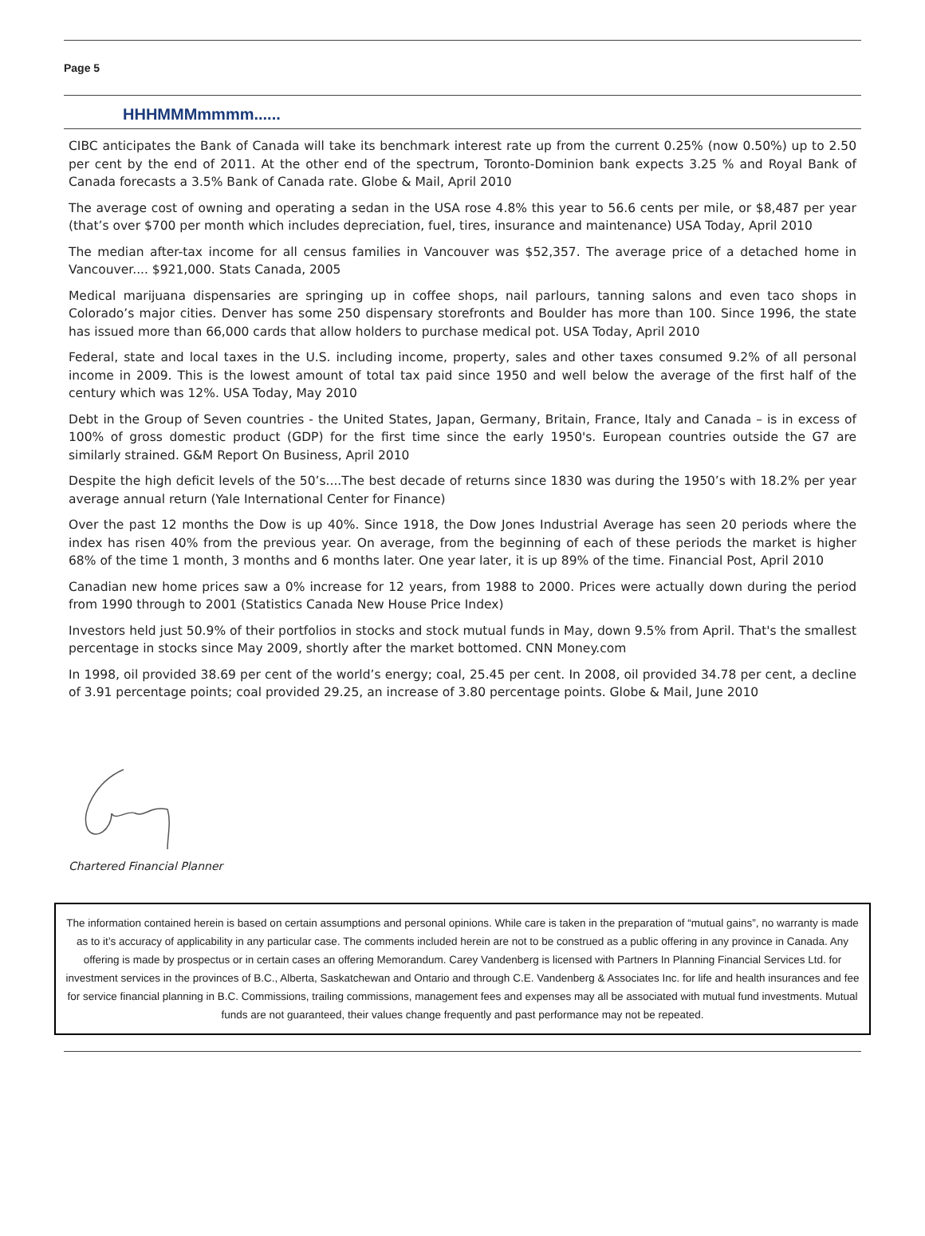Page 5
HHHMMMmmmm......
CIBC anticipates the Bank of Canada will take its benchmark interest rate up from the current 0.25% (now 0.50%) up to 2.50 per cent by the end of 2011. At the other end of the spectrum, Toronto-Dominion bank expects 3.25 % and Royal Bank of Canada forecasts a 3.5% Bank of Canada rate. Globe & Mail, April 2010
The average cost of owning and operating a sedan in the USA rose 4.8% this year to 56.6 cents per mile, or $8,487 per year (that’s over $700 per month which includes depreciation, fuel, tires, insurance and maintenance) USA Today, April 2010
The median after-tax income for all census families in Vancouver was $52,357. The average price of a detached home in Vancouver.... $921,000. Stats Canada, 2005
Medical marijuana dispensaries are springing up in coffee shops, nail parlours, tanning salons and even taco shops in Colorado’s major cities. Denver has some 250 dispensary storefronts and Boulder has more than 100. Since 1996, the state has issued more than 66,000 cards that allow holders to purchase medical pot. USA Today, April 2010
Federal, state and local taxes in the U.S. including income, property, sales and other taxes consumed 9.2% of all personal income in 2009. This is the lowest amount of total tax paid since 1950 and well below the average of the first half of the century which was 12%. USA Today, May 2010
Debt in the Group of Seven countries - the United States, Japan, Germany, Britain, France, Italy and Canada – is in excess of 100% of gross domestic product (GDP) for the first time since the early 1950's. European countries outside the G7 are similarly strained. G&M Report On Business, April 2010
Despite the high deficit levels of the 50’s....The best decade of returns since 1830 was during the 1950’s with 18.2% per year average annual return (Yale International Center for Finance)
Over the past 12 months the Dow is up 40%. Since 1918, the Dow Jones Industrial Average has seen 20 periods where the index has risen 40% from the previous year. On average, from the beginning of each of these periods the market is higher 68% of the time 1 month, 3 months and 6 months later. One year later, it is up 89% of the time. Financial Post, April 2010
Canadian new home prices saw a 0% increase for 12 years, from 1988 to 2000. Prices were actually down during the period from 1990 through to 2001 (Statistics Canada New House Price Index)
Investors held just 50.9% of their portfolios in stocks and stock mutual funds in May, down 9.5% from April. That's the smallest percentage in stocks since May 2009, shortly after the market bottomed. CNN Money.com
In 1998, oil provided 38.69 per cent of the world’s energy; coal, 25.45 per cent. In 2008, oil provided 34.78 per cent, a decline of 3.91 percentage points; coal provided 29.25, an increase of 3.80 percentage points. Globe & Mail, June 2010
Chartered Financial Planner
The information contained herein is based on certain assumptions and personal opinions. While care is taken in the preparation of “mutual gains”, no warranty is made as to it’s accuracy of applicability in any particular case. The comments included herein are not to be construed as a public offering in any province in Canada. Any offering is made by prospectus or in certain cases an offering Memorandum. Carey Vandenberg is licensed with Partners In Planning Financial Services Ltd. for investment services in the provinces of B.C., Alberta, Saskatchewan and Ontario and through C.E. Vandenberg & Associates Inc. for life and health insurances and fee for service financial planning in B.C. Commissions, trailing commissions, management fees and expenses may all be associated with mutual fund investments. Mutual funds are not guaranteed, their values change frequently and past performance may not be repeated.